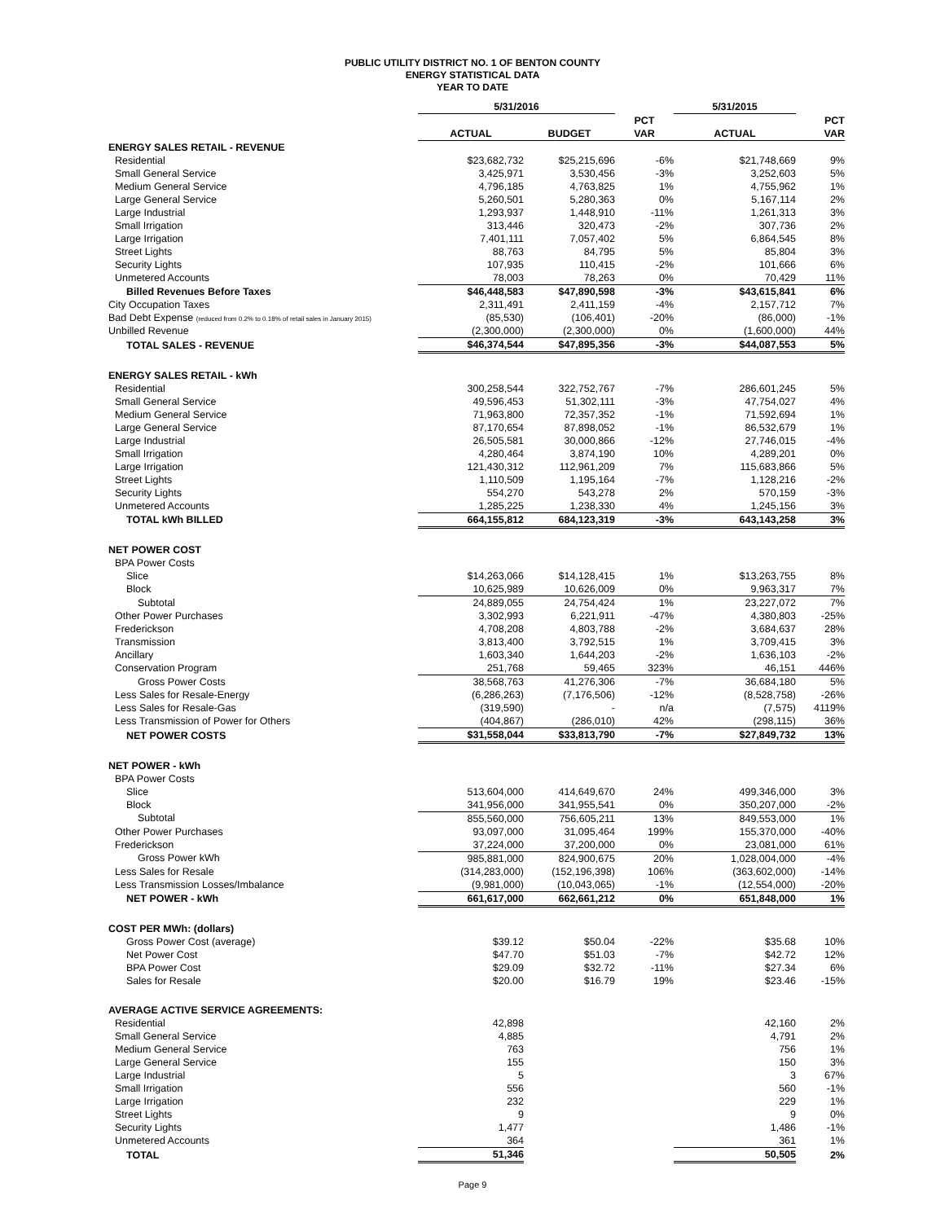PUBLIC UTILITY DISTRICT NO. 1 OF BENTON COUNTY
ENERGY STATISTICAL DATA
YEAR TO DATE
| | 5/31/2016 | | | 5/31/2015 | |
| --- | --- | --- | --- | --- | --- |
| | | | PCT | | PCT |
| | ACTUAL | BUDGET | VAR | ACTUAL | VAR |
| ENERGY SALES RETAIL - REVENUE | | | | | |
| Residential | $23,682,732 | $25,215,696 | -6% | $21,748,669 | 9% |
| Small General Service | 3,425,971 | 3,530,456 | -3% | 3,252,603 | 5% |
| Medium General Service | 4,796,185 | 4,763,825 | 1% | 4,755,962 | 1% |
| Large General Service | 5,260,501 | 5,280,363 | 0% | 5,167,114 | 2% |
| Large Industrial | 1,293,937 | 1,448,910 | -11% | 1,261,313 | 3% |
| Small Irrigation | 313,446 | 320,473 | -2% | 307,736 | 2% |
| Large Irrigation | 7,401,111 | 7,057,402 | 5% | 6,864,545 | 8% |
| Street Lights | 88,763 | 84,795 | 5% | 85,804 | 3% |
| Security Lights | 107,935 | 110,415 | -2% | 101,666 | 6% |
| Unmetered Accounts | 78,003 | 78,263 | 0% | 70,429 | 11% |
| Billed Revenues Before Taxes | $46,448,583 | $47,890,598 | -3% | $43,615,841 | 6% |
| City Occupation Taxes | 2,311,491 | 2,411,159 | -4% | 2,157,712 | 7% |
| Bad Debt Expense (reduced from 0.2% to 0.18% of retail sales in January 2015) | (85,530) | (106,401) | -20% | (86,000) | -1% |
| Unbilled Revenue | (2,300,000) | (2,300,000) | 0% | (1,600,000) | 44% |
| TOTAL SALES - REVENUE | $46,374,544 | $47,895,356 | -3% | $44,087,553 | 5% |
| ENERGY SALES RETAIL - kWh | | | | | |
| Residential | 300,258,544 | 322,752,767 | -7% | 286,601,245 | 5% |
| Small General Service | 49,596,453 | 51,302,111 | -3% | 47,754,027 | 4% |
| Medium General Service | 71,963,800 | 72,357,352 | -1% | 71,592,694 | 1% |
| Large General Service | 87,170,654 | 87,898,052 | -1% | 86,532,679 | 1% |
| Large Industrial | 26,505,581 | 30,000,866 | -12% | 27,746,015 | -4% |
| Small Irrigation | 4,280,464 | 3,874,190 | 10% | 4,289,201 | 0% |
| Large Irrigation | 121,430,312 | 112,961,209 | 7% | 115,683,866 | 5% |
| Street Lights | 1,110,509 | 1,195,164 | -7% | 1,128,216 | -2% |
| Security Lights | 554,270 | 543,278 | 2% | 570,159 | -3% |
| Unmetered Accounts | 1,285,225 | 1,238,330 | 4% | 1,245,156 | 3% |
| TOTAL kWh BILLED | 664,155,812 | 684,123,319 | -3% | 643,143,258 | 3% |
| NET POWER COST | | | | | |
| BPA Power Costs | | | | | |
| Slice | $14,263,066 | $14,128,415 | 1% | $13,263,755 | 8% |
| Block | 10,625,989 | 10,626,009 | 0% | 9,963,317 | 7% |
| Subtotal | 24,889,055 | 24,754,424 | 1% | 23,227,072 | 7% |
| Other Power Purchases | 3,302,993 | 6,221,911 | -47% | 4,380,803 | -25% |
| Frederickson | 4,708,208 | 4,803,788 | -2% | 3,684,637 | 28% |
| Transmission | 3,813,400 | 3,792,515 | 1% | 3,709,415 | 3% |
| Ancillary | 1,603,340 | 1,644,203 | -2% | 1,636,103 | -2% |
| Conservation Program | 251,768 | 59,465 | 323% | 46,151 | 446% |
| Gross Power Costs | 38,568,763 | 41,276,306 | -7% | 36,684,180 | 5% |
| Less Sales for Resale-Energy | (6,286,263) | (7,176,506) | -12% | (8,528,758) | -26% |
| Less Sales for Resale-Gas | (319,590) | - | n/a | (7,575) | 4119% |
| Less Transmission of Power for Others | (404,867) | (286,010) | 42% | (298,115) | 36% |
| NET POWER COSTS | $31,558,044 | $33,813,790 | -7% | $27,849,732 | 13% |
| NET POWER - kWh | | | | | |
| BPA Power Costs | | | | | |
| Slice | 513,604,000 | 414,649,670 | 24% | 499,346,000 | 3% |
| Block | 341,956,000 | 341,955,541 | 0% | 350,207,000 | -2% |
| Subtotal | 855,560,000 | 756,605,211 | 13% | 849,553,000 | 1% |
| Other Power Purchases | 93,097,000 | 31,095,464 | 199% | 155,370,000 | -40% |
| Frederickson | 37,224,000 | 37,200,000 | 0% | 23,081,000 | 61% |
| Gross Power kWh | 985,881,000 | 824,900,675 | 20% | 1,028,004,000 | -4% |
| Less Sales for Resale | (314,283,000) | (152,196,398) | 106% | (363,602,000) | -14% |
| Less Transmission Losses/Imbalance | (9,981,000) | (10,043,065) | -1% | (12,554,000) | -20% |
| NET POWER - kWh | 661,617,000 | 662,661,212 | 0% | 651,848,000 | 1% |
| COST PER MWh: (dollars) | | | | | |
| Gross Power Cost (average) | $39.12 | $50.04 | -22% | $35.68 | 10% |
| Net Power Cost | $47.70 | $51.03 | -7% | $42.72 | 12% |
| BPA Power Cost | $29.09 | $32.72 | -11% | $27.34 | 6% |
| Sales for Resale | $20.00 | $16.79 | 19% | $23.46 | -15% |
| AVERAGE ACTIVE SERVICE AGREEMENTS: | | | | | |
| Residential | 42,898 | | | 42,160 | 2% |
| Small General Service | 4,885 | | | 4,791 | 2% |
| Medium General Service | 763 | | | 756 | 1% |
| Large General Service | 155 | | | 150 | 3% |
| Large Industrial | 5 | | | 3 | 67% |
| Small Irrigation | 556 | | | 560 | -1% |
| Large Irrigation | 232 | | | 229 | 1% |
| Street Lights | 9 | | | 9 | 0% |
| Security Lights | 1,477 | | | 1,486 | -1% |
| Unmetered Accounts | 364 | | | 361 | 1% |
| TOTAL | 51,346 | | | 50,505 | 2% |
Page 9